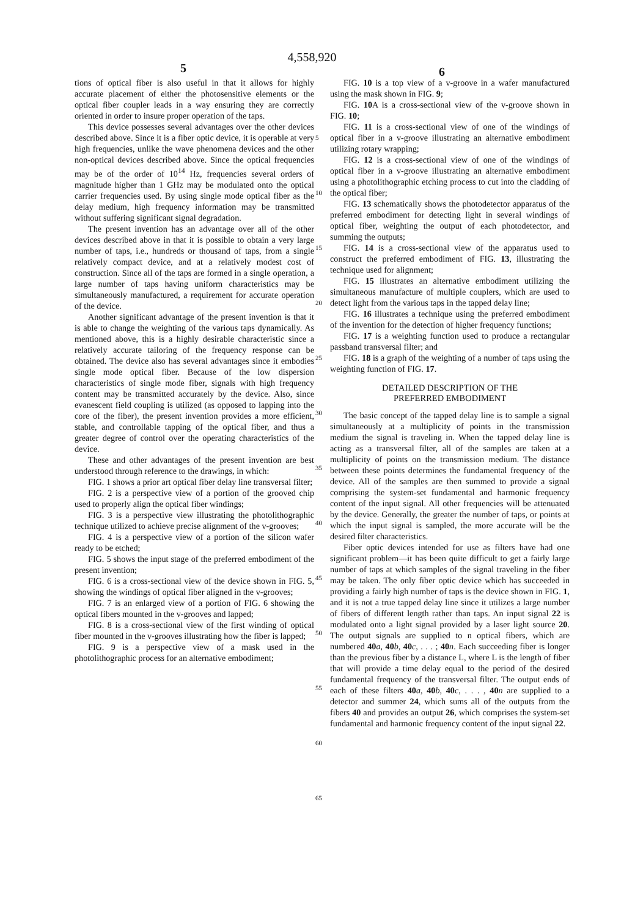4,558,920
5 6
tions of optical fiber is also useful in that it allows for highly accurate placement of either the photosensitive elements or the optical fiber coupler leads in a way ensuring they are correctly oriented in order to insure proper operation of the taps.
This device possesses several advantages over the other devices described above. Since it is a fiber optic device, it is operable at very high frequencies, unlike the wave phenomena devices and the other non-optical devices described above. Since the optical frequencies may be of the order of 10<sup>14</sup> Hz, frequencies several orders of magnitude higher than 1 GHz may be modulated onto the optical carrier frequencies used. By using single mode optical fiber as the delay medium, high frequency information may be transmitted without suffering significant signal degradation.
The present invention has an advantage over all of the other devices described above in that it is possible to obtain a very large number of taps, i.e., hundreds or thousand of taps, from a single relatively compact device, and at a relatively modest cost of construction. Since all of the taps are formed in a single operation, a large number of taps having uniform characteristics may be simultaneously manufactured, a requirement for accurate operation of the device.
Another significant advantage of the present invention is that it is able to change the weighting of the various taps dynamically. As mentioned above, this is a highly desirable characteristic since a relatively accurate tailoring of the frequency response can be obtained. The device also has several advantages since it embodies single mode optical fiber. Because of the low dispersion characteristics of single mode fiber, signals with high frequency content may be transmitted accurately by the device. Also, since evanescent field coupling is utilized (as opposed to lapping into the core of the fiber), the present invention provides a more efficient, stable, and controllable tapping of the optical fiber, and thus a greater degree of control over the operating characteristics of the device.
These and other advantages of the present invention are best understood through reference to the drawings, in which:
FIG. 1 shows a prior art optical fiber delay line transversal filter;
FIG. 2 is a perspective view of a portion of the grooved chip used to properly align the optical fiber windings;
FIG. 3 is a perspective view illustrating the photolithographic technique utilized to achieve precise alignment of the v-grooves;
FIG. 4 is a perspective view of a portion of the silicon wafer ready to be etched;
FIG. 5 shows the input stage of the preferred embodiment of the present invention;
FIG. 6 is a cross-sectional view of the device shown in FIG. 5, showing the windings of optical fiber aligned in the v-grooves;
FIG. 7 is an enlarged view of a portion of FIG. 6 showing the optical fibers mounted in the v-grooves and lapped;
FIG. 8 is a cross-sectional view of the first winding of optical fiber mounted in the v-grooves illustrating how the fiber is lapped;
FIG. 9 is a perspective view of a mask used in the photolithographic process for an alternative embodiment;
5
10
15
20
25
30
35
40
45
50
55
60
65
FIG. 10 is a top view of a v-groove in a wafer manufactured using the mask shown in FIG. 9;
FIG. 10 A is a cross-sectional view of the v-groove shown in FIG. 10;
FIG. 11 is a cross-sectional view of one of the windings of optical fiber in a v-groove illustrating an alternative embodiment utilizing rotary wrapping;
FIG. 12 is a cross-sectional view of one of the windings of optical fiber in a v-groove illustrating an alternative embodiment using a photolithographic etching process to cut into the cladding of the optical fiber;
FIG. 13 schematically shows the photodetector apparatus of the preferred embodiment for detecting light in several windings of optical fiber, weighting the output of each photodetector, and summing the outputs;
FIG. 14 is a cross-sectional view of the apparatus used to construct the preferred embodiment of FIG. 13, illustrating the technique used for alignment;
FIG. 15 illustrates an alternative embodiment utilizing the simultaneous manufacture of multiple couplers, which are used to detect light from the various taps in the tapped delay line;
FIG. 16 illustrates a technique using the preferred embodiment of the invention for the detection of higher frequency functions;
FIG. 17 is a weighting function used to produce a rectangular passband transversal filter; and
FIG. 18 is a graph of the weighting of a number of taps using the weighting function of FIG. 17.
DETAILED DESCRIPTION OF THE
PREFERRED EMBODIMENT
The basic concept of the tapped delay line is to sample a signal simultaneously at a multiplicity of points in the transmission medium the signal is traveling in. When the tapped delay line is acting as a transversal filter, all of the samples are taken at a multiplicity of points on the transmission medium. The distance between these points determines the fundamental frequency of the device. All of the samples are then summed to provide a signal comprising the system-set fundamental and harmonic frequency content of the input signal. All other frequencies will be attenuated by the device. Generally, the greater the number of taps, or points at which the input signal is sampled, the more accurate will be the desired filter characteristics.
Fiber optic devices intended for use as filters have had one significant problem—it has been quite difficult to get a fairly large number of taps at which samples of the signal traveling in the fiber may be taken. The only fiber optic device which has succeeded in providing a fairly high number of taps is the device shown in FIG. 1, and it is not a true tapped delay line since it utilizes a large number of fibers of different length rather than taps. An input signal 22 is modulated onto a light signal provided by a laser light source 20. The output signals are supplied to n optical fibers, which are numbered 40 a, 40 b, 40 c, . . . ; 40 n. Each succeeding fiber is longer than the previous fiber by a distance L, where L is the length of fiber that will provide a time delay equal to the period of the desired fundamental frequency of the transversal filter. The output ends of each of these filters 40 a, 40 b, 40 c, . . . , 40 n are supplied to a detector and summer 24, which sums all of the outputs from the fibers 40 and provides an output 26, which comprises the system-set fundamental and harmonic frequency content of the input signal 22.